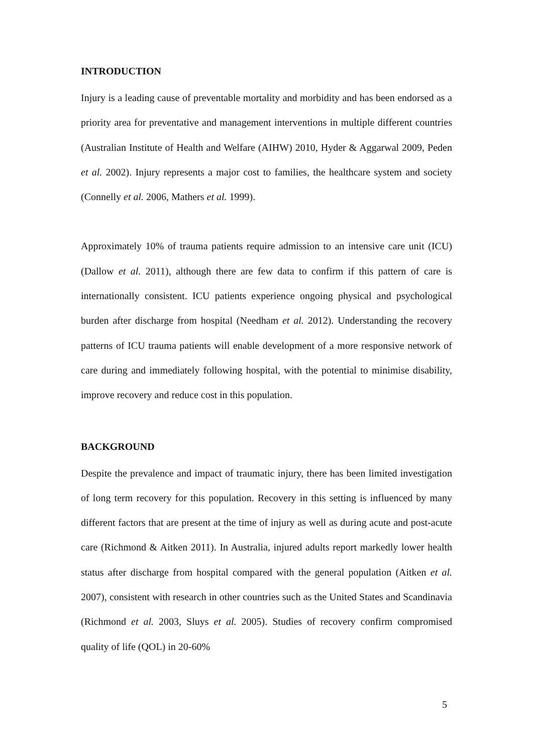INTRODUCTION
Injury is a leading cause of preventable mortality and morbidity and has been endorsed as a priority area for preventative and management interventions in multiple different countries (Australian Institute of Health and Welfare (AIHW) 2010, Hyder & Aggarwal 2009, Peden et al. 2002). Injury represents a major cost to families, the healthcare system and society (Connelly et al. 2006, Mathers et al. 1999).
Approximately 10% of trauma patients require admission to an intensive care unit (ICU) (Dallow et al. 2011), although there are few data to confirm if this pattern of care is internationally consistent. ICU patients experience ongoing physical and psychological burden after discharge from hospital (Needham et al. 2012). Understanding the recovery patterns of ICU trauma patients will enable development of a more responsive network of care during and immediately following hospital, with the potential to minimise disability, improve recovery and reduce cost in this population.
BACKGROUND
Despite the prevalence and impact of traumatic injury, there has been limited investigation of long term recovery for this population. Recovery in this setting is influenced by many different factors that are present at the time of injury as well as during acute and post-acute care (Richmond & Aitken 2011). In Australia, injured adults report markedly lower health status after discharge from hospital compared with the general population (Aitken et al. 2007), consistent with research in other countries such as the United States and Scandinavia (Richmond et al. 2003, Sluys et al. 2005). Studies of recovery confirm compromised quality of life (QOL) in 20-60%
5